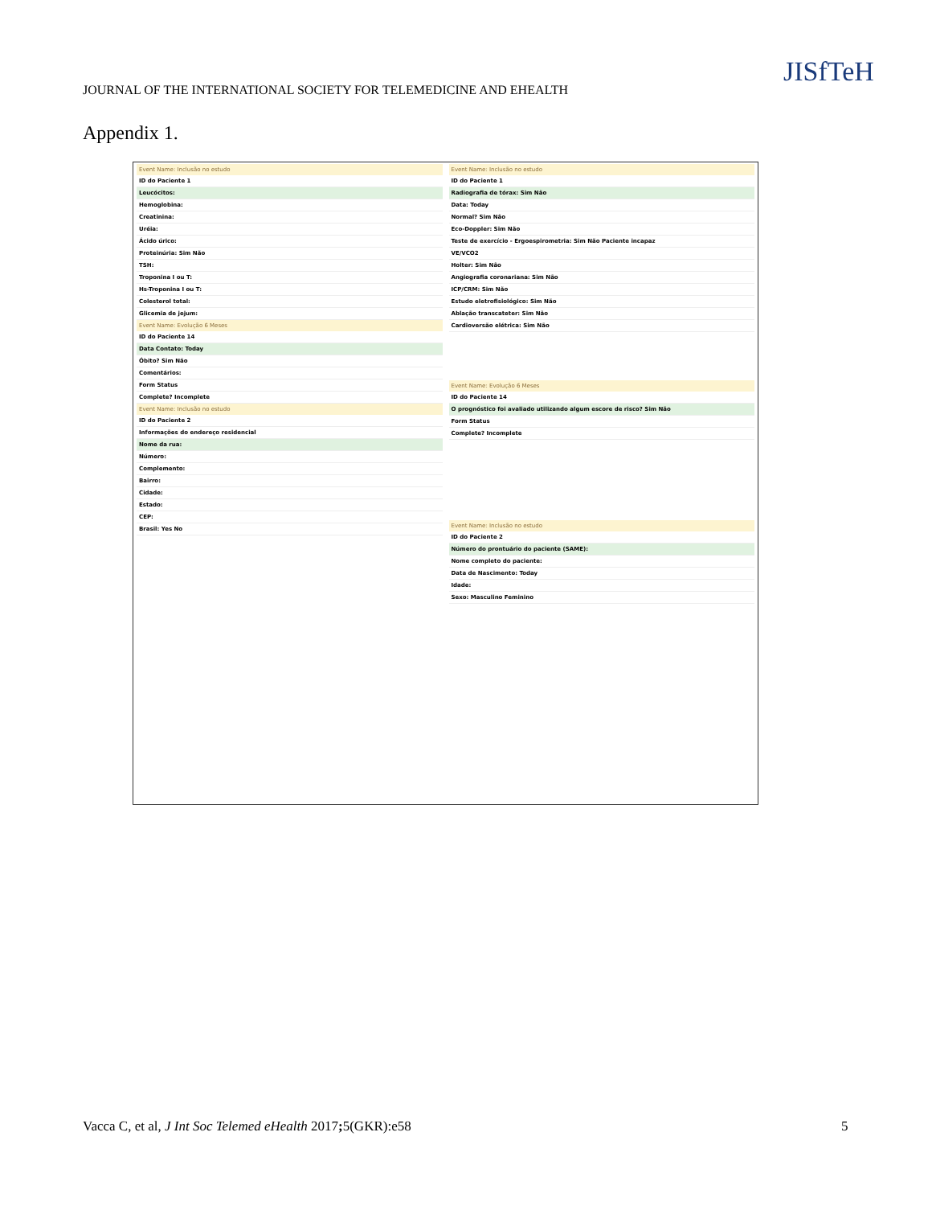JOURNAL OF THE INTERNATIONAL SOCIETY FOR TELEMEDICINE AND EHEALTH
JISfTeH
Appendix 1.
Event Name: Inclusão no estudo
ID do Paciente 1
Leucócitos:
Hemoglobina:
Creatinina:
Uréia:
Ácido úrico:
Proteinúria: Sim Não
TSH:
Troponina I ou T:
Hs-Troponina I ou T:
Colesterol total:
Glicemia de jejum:
Event Name: Evolução 6 Meses
ID do Paciente 14
Data Contato: Today
Óbito? Sim Não
Comentários:
Form Status
Complete? Incomplete
Event Name: Inclusão no estudo
ID do Paciente 2
Informações do endereço residencial
Nome da rua:
Número:
Complemento:
Bairro:
Cidade:
Estado:
CEP:
Brasil: Yes No
Event Name: Inclusão no estudo
ID do Paciente 1
Radiografia de tórax: Sim Não
Data: Today
Normal? Sim Não
Eco-Doppler: Sim Não
Teste de exercício - Ergoespirometria: Sim Não Paciente incapaz
VE/VCO2
Holter: Sim Não
Angiografia coronariana: Sim Não
ICP/CRM: Sim Não
Estudo eletrofisiológico: Sim Não
Ablação transcateter: Sim Não
Cardioversão elétrica: Sim Não
Event Name: Evolução 6 Meses
ID do Paciente 14
O prognóstico foi avaliado utilizando algum escore de risco? Sim Não
Form Status
Complete? Incomplete
Event Name: Inclusão no estudo
ID do Paciente 2
Número do prontuário do paciente (SAME):
Nome completo do paciente:
Data de Nascimento: Today
Idade:
Sexo: Masculino Feminino
Vacca C, et al, J Int Soc Telemed eHealth 2017; 5(GKR):e58
5